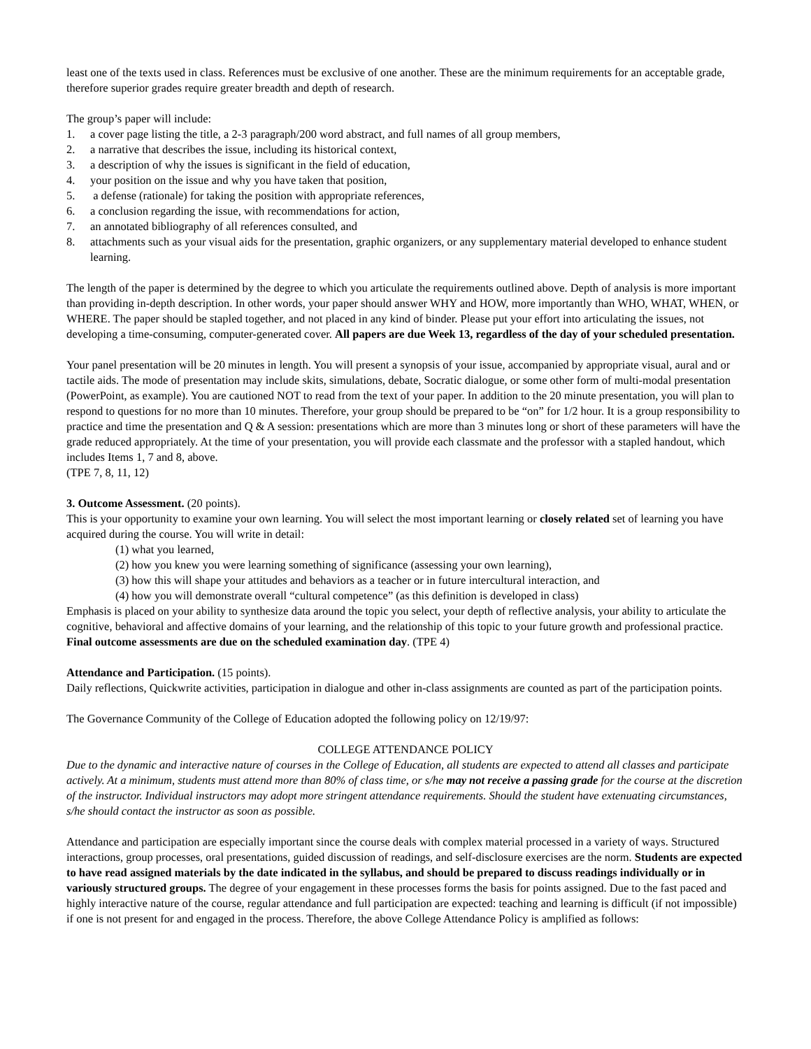least one of the texts used in class. References must be exclusive of one another. These are the minimum requirements for an acceptable grade, therefore superior grades require greater breadth and depth of research.
The group’s paper will include:
1. a cover page listing the title, a 2-3 paragraph/200 word abstract, and full names of all group members,
2. a narrative that describes the issue, including its historical context,
3. a description of why the issues is significant in the field of education,
4. your position on the issue and why you have taken that position,
5. a defense (rationale) for taking the position with appropriate references,
6. a conclusion regarding the issue, with recommendations for action,
7. an annotated bibliography of all references consulted, and
8. attachments such as your visual aids for the presentation, graphic organizers, or any supplementary material developed to enhance student learning.
The length of the paper is determined by the degree to which you articulate the requirements outlined above. Depth of analysis is more important than providing in-depth description. In other words, your paper should answer WHY and HOW, more importantly than WHO, WHAT, WHEN, or WHERE. The paper should be stapled together, and not placed in any kind of binder. Please put your effort into articulating the issues, not developing a time-consuming, computer-generated cover. All papers are due Week 13, regardless of the day of your scheduled presentation.
Your panel presentation will be 20 minutes in length. You will present a synopsis of your issue, accompanied by appropriate visual, aural and or tactile aids. The mode of presentation may include skits, simulations, debate, Socratic dialogue, or some other form of multi-modal presentation (PowerPoint, as example). You are cautioned NOT to read from the text of your paper. In addition to the 20 minute presentation, you will plan to respond to questions for no more than 10 minutes. Therefore, your group should be prepared to be “on” for 1/2 hour. It is a group responsibility to practice and time the presentation and Q & A session: presentations which are more than 3 minutes long or short of these parameters will have the grade reduced appropriately. At the time of your presentation, you will provide each classmate and the professor with a stapled handout, which includes Items 1, 7 and 8, above.
(TPE 7, 8, 11, 12)
3. Outcome Assessment. (20 points).
This is your opportunity to examine your own learning. You will select the most important learning or closely related set of learning you have acquired during the course. You will write in detail:
(1) what you learned,
(2) how you knew you were learning something of significance (assessing your own learning),
(3) how this will shape your attitudes and behaviors as a teacher or in future intercultural interaction, and
(4) how you will demonstrate overall “cultural competence” (as this definition is developed in class)
Emphasis is placed on your ability to synthesize data around the topic you select, your depth of reflective analysis, your ability to articulate the cognitive, behavioral and affective domains of your learning, and the relationship of this topic to your future growth and professional practice. Final outcome assessments are due on the scheduled examination day. (TPE 4)
Attendance and Participation. (15 points).
Daily reflections, Quickwrite activities, participation in dialogue and other in-class assignments are counted as part of the participation points.
The Governance Community of the College of Education adopted the following policy on 12/19/97:
COLLEGE ATTENDANCE POLICY
Due to the dynamic and interactive nature of courses in the College of Education, all students are expected to attend all classes and participate actively. At a minimum, students must attend more than 80% of class time, or s/he may not receive a passing grade for the course at the discretion of the instructor. Individual instructors may adopt more stringent attendance requirements. Should the student have extenuating circumstances, s/he should contact the instructor as soon as possible.
Attendance and participation are especially important since the course deals with complex material processed in a variety of ways. Structured interactions, group processes, oral presentations, guided discussion of readings, and self-disclosure exercises are the norm. Students are expected to have read assigned materials by the date indicated in the syllabus, and should be prepared to discuss readings individually or in variously structured groups. The degree of your engagement in these processes forms the basis for points assigned. Due to the fast paced and highly interactive nature of the course, regular attendance and full participation are expected: teaching and learning is difficult (if not impossible) if one is not present for and engaged in the process. Therefore, the above College Attendance Policy is amplified as follows: